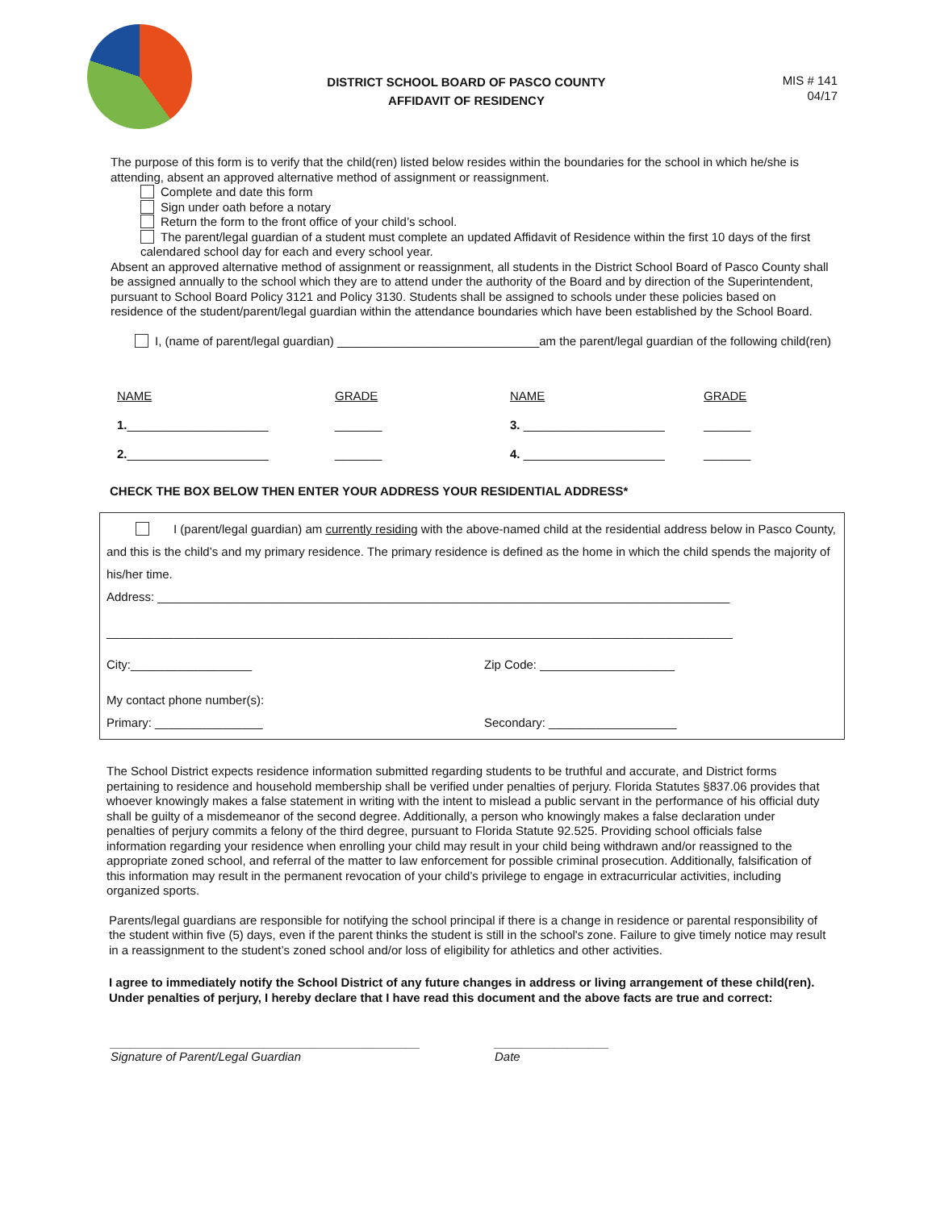DISTRICT SCHOOL BOARD OF PASCO COUNTY
AFFIDAVIT OF RESIDENCY
MIS # 141
04/17
The purpose of this form is to verify that the child(ren) listed below resides within the boundaries for the school in which he/she is attending, absent an approved alternative method of assignment or reassignment.
Complete and date this form
Sign under oath before a notary
Return the form to the front office of your child’s school.
The parent/legal guardian of a student must complete an updated Affidavit of Residence within the first 10 days of the first calendared school day for each and every school year.
Absent an approved alternative method of assignment or reassignment, all students in the District School Board of Pasco County shall be assigned annually to the school which they are to attend under the authority of the Board and by direction of the Superintendent, pursuant to School Board Policy 3121 and Policy 3130. Students shall be assigned to schools under these policies based on residence of the student/parent/legal guardian within the attendance boundaries which have been established by the School Board.
I, (name of parent/legal guardian) ______________________________am the parent/legal guardian of the following child(ren)
| NAME | GRADE | NAME | GRADE |
| 1. _____________________ | _______ | 3. _____________________ | _______ |
| 2. _____________________ | _______ | 4. _____________________ | _______ |
CHECK THE BOX BELOW THEN ENTER YOUR ADDRESS YOUR RESIDENTIAL ADDRESS*
I (parent/legal guardian) am currently residing with the above-named child at the residential address below in Pasco County, and this is the child’s and my primary residence. The primary residence is defined as the home in which the child spends the majority of his/her time.
Address: _____________________________________________________________________________________
_____________________________________________________________________________________________
City:__________________ Zip Code: ____________________
My contact phone number(s):
Primary: ________________ Secondary: ___________________
The School District expects residence information submitted regarding students to be truthful and accurate, and District forms pertaining to residence and household membership shall be verified under penalties of perjury. Florida Statutes §837.06 provides that whoever knowingly makes a false statement in writing with the intent to mislead a public servant in the performance of his official duty shall be guilty of a misdemeanor of the second degree. Additionally, a person who knowingly makes a false declaration under penalties of perjury commits a felony of the third degree, pursuant to Florida Statute 92.525. Providing school officials false information regarding your residence when enrolling your child may result in your child being withdrawn and/or reassigned to the appropriate zoned school, and referral of the matter to law enforcement for possible criminal prosecution. Additionally, falsification of this information may result in the permanent revocation of your child’s privilege to engage in extracurricular activities, including organized sports.
Parents/legal guardians are responsible for notifying the school principal if there is a change in residence or parental responsibility of the student within five (5) days, even if the parent thinks the student is still in the school's zone. Failure to give timely notice may result in a reassignment to the student’s zoned school and/or loss of eligibility for athletics and other activities.
I agree to immediately notify the School District of any future changes in address or living arrangement of these child(ren). Under penalties of perjury, I hereby declare that I have read this document and the above facts are true and correct:
______________________________________________
Signature of Parent/Legal Guardian
_________________
Date